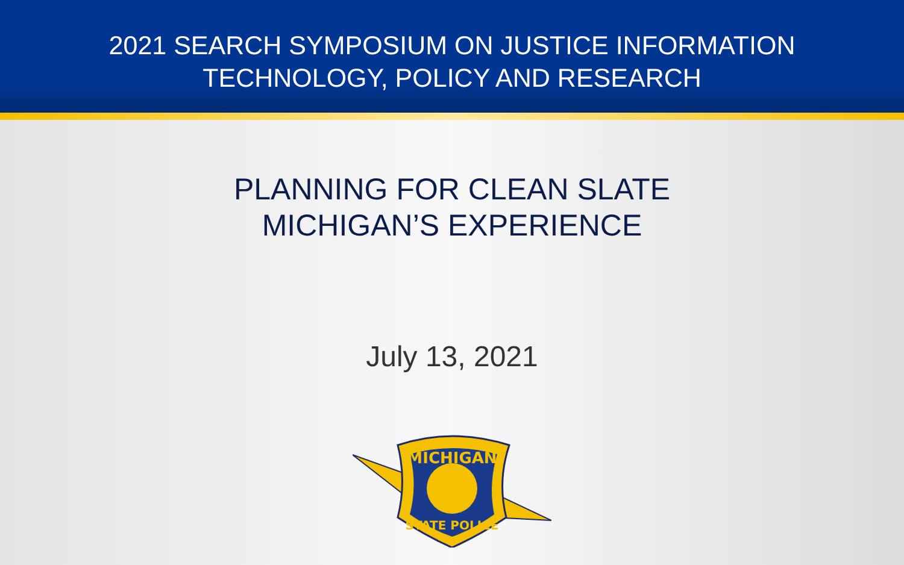2021 SEARCH SYMPOSIUM ON JUSTICE INFORMATION
TECHNOLOGY, POLICY AND RESEARCH
PLANNING FOR CLEAN SLATE
MICHIGAN’S EXPERIENCE
July 13, 2021
MICHIGAN
STATE POLICE